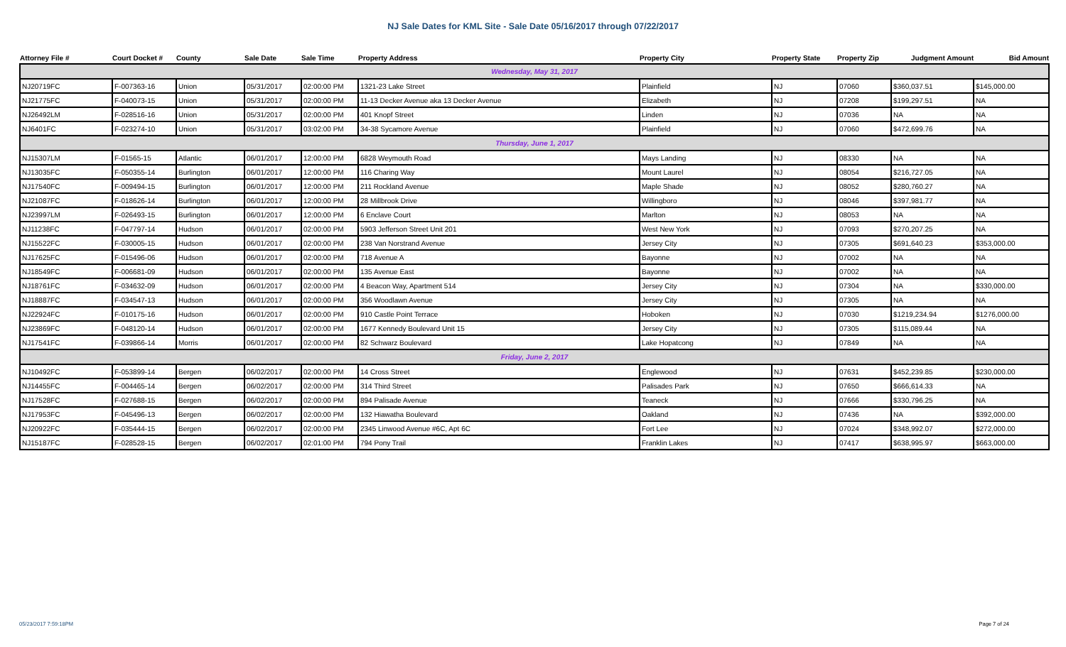NJ Sale Dates for KML Site - Sale Date 05/16/2017 through 07/22/2017
| Attorney File # | Court Docket # | County | Sale Date | Sale Time | Property Address | Property City | Property State | Property Zip | Judgment Amount | Bid Amount |
| --- | --- | --- | --- | --- | --- | --- | --- | --- | --- | --- |
| Wednesday, May 31, 2017 | | | | | | | | | | |
| NJ20719FC | F-007363-16 | Union | 05/31/2017 | 02:00:00 PM | 1321-23 Lake Street | Plainfield | NJ | 07060 | $360,037.51 | $145,000.00 |
| NJ21775FC | F-040073-15 | Union | 05/31/2017 | 02:00:00 PM | 11-13 Decker Avenue aka 13 Decker Avenue | Elizabeth | NJ | 07208 | $199,297.51 | NA |
| NJ26492LM | F-028516-16 | Union | 05/31/2017 | 02:00:00 PM | 401 Knopf Street | Linden | NJ | 07036 | NA | NA |
| NJ6401FC | F-023274-10 | Union | 05/31/2017 | 03:02:00 PM | 34-38 Sycamore Avenue | Plainfield | NJ | 07060 | $472,699.76 | NA |
| Thursday, June 1, 2017 | | | | | | | | | | |
| NJ15307LM | F-01565-15 | Atlantic | 06/01/2017 | 12:00:00 PM | 6828 Weymouth Road | Mays Landing | NJ | 08330 | NA | NA |
| NJ13035FC | F-050355-14 | Burlington | 06/01/2017 | 12:00:00 PM | 116 Charing Way | Mount Laurel | NJ | 08054 | $216,727.05 | NA |
| NJ17540FC | F-009494-15 | Burlington | 06/01/2017 | 12:00:00 PM | 211 Rockland Avenue | Maple Shade | NJ | 08052 | $280,760.27 | NA |
| NJ21087FC | F-018626-14 | Burlington | 06/01/2017 | 12:00:00 PM | 28 Millbrook Drive | Willingboro | NJ | 08046 | $397,981.77 | NA |
| NJ23997LM | F-026493-15 | Burlington | 06/01/2017 | 12:00:00 PM | 6 Enclave Court | Marlton | NJ | 08053 | NA | NA |
| NJ11238FC | F-047797-14 | Hudson | 06/01/2017 | 02:00:00 PM | 5903 Jefferson Street Unit 201 | West New York | NJ | 07093 | $270,207.25 | NA |
| NJ15522FC | F-030005-15 | Hudson | 06/01/2017 | 02:00:00 PM | 238 Van Norstrand Avenue | Jersey City | NJ | 07305 | $691,640.23 | $353,000.00 |
| NJ17625FC | F-015496-06 | Hudson | 06/01/2017 | 02:00:00 PM | 718 Avenue A | Bayonne | NJ | 07002 | NA | NA |
| NJ18549FC | F-006681-09 | Hudson | 06/01/2017 | 02:00:00 PM | 135 Avenue East | Bayonne | NJ | 07002 | NA | NA |
| NJ18761FC | F-034632-09 | Hudson | 06/01/2017 | 02:00:00 PM | 4 Beacon Way, Apartment 514 | Jersey City | NJ | 07304 | NA | $330,000.00 |
| NJ18887FC | F-034547-13 | Hudson | 06/01/2017 | 02:00:00 PM | 356 Woodlawn Avenue | Jersey City | NJ | 07305 | NA | NA |
| NJ22924FC | F-010175-16 | Hudson | 06/01/2017 | 02:00:00 PM | 910 Castle Point Terrace | Hoboken | NJ | 07030 | $1219,234.94 | $1276,000.00 |
| NJ23869FC | F-048120-14 | Hudson | 06/01/2017 | 02:00:00 PM | 1677 Kennedy Boulevard Unit 15 | Jersey City | NJ | 07305 | $115,089.44 | NA |
| NJ17541FC | F-039866-14 | Morris | 06/01/2017 | 02:00:00 PM | 82 Schwarz Boulevard | Lake Hopatcong | NJ | 07849 | NA | NA |
| Friday, June 2, 2017 | | | | | | | | | | |
| NJ10492FC | F-053899-14 | Bergen | 06/02/2017 | 02:00:00 PM | 14 Cross Street | Englewood | NJ | 07631 | $452,239.85 | $230,000.00 |
| NJ14455FC | F-004465-14 | Bergen | 06/02/2017 | 02:00:00 PM | 314 Third Street | Palisades Park | NJ | 07650 | $666,614.33 | NA |
| NJ17528FC | F-027688-15 | Bergen | 06/02/2017 | 02:00:00 PM | 894 Palisade Avenue | Teaneck | NJ | 07666 | $330,796.25 | NA |
| NJ17953FC | F-045496-13 | Bergen | 06/02/2017 | 02:00:00 PM | 132 Hiawatha Boulevard | Oakland | NJ | 07436 | NA | $392,000.00 |
| NJ20922FC | F-035444-15 | Bergen | 06/02/2017 | 02:00:00 PM | 2345 Linwood Avenue #6C, Apt 6C | Fort Lee | NJ | 07024 | $348,992.07 | $272,000.00 |
| NJ15187FC | F-028528-15 | Bergen | 06/02/2017 | 02:01:00 PM | 794 Pony Trail | Franklin Lakes | NJ | 07417 | $638,995.97 | $663,000.00 |
05/23/2017 7:59:18PM Page 7 of 24